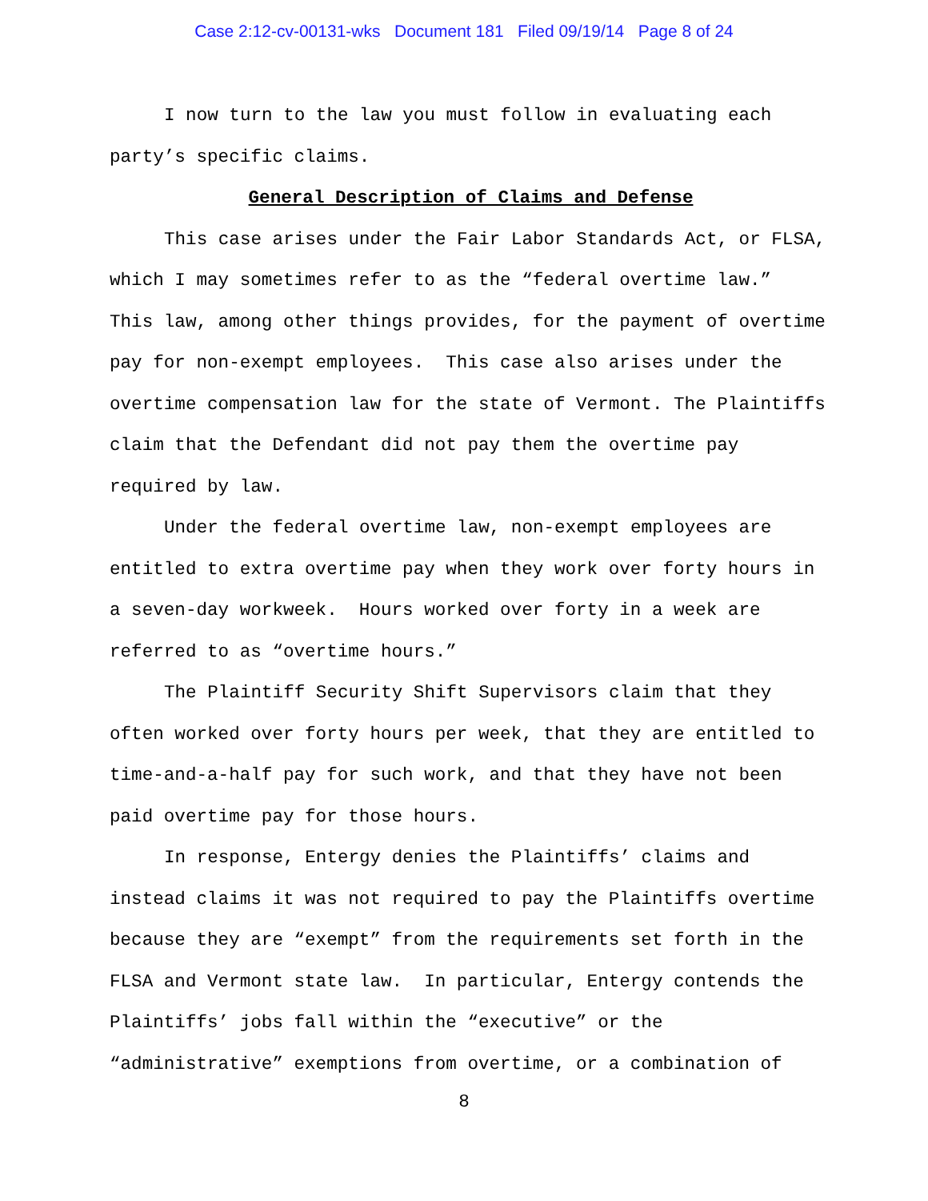Case 2:12-cv-00131-wks Document 181 Filed 09/19/14 Page 8 of 24
I now turn to the law you must follow in evaluating each party’s specific claims.
General Description of Claims and Defense
This case arises under the Fair Labor Standards Act, or FLSA, which I may sometimes refer to as the “federal overtime law.” This law, among other things provides, for the payment of overtime pay for non-exempt employees. This case also arises under the overtime compensation law for the state of Vermont. The Plaintiffs claim that the Defendant did not pay them the overtime pay required by law.
Under the federal overtime law, non-exempt employees are entitled to extra overtime pay when they work over forty hours in a seven-day workweek. Hours worked over forty in a week are referred to as “overtime hours.”
The Plaintiff Security Shift Supervisors claim that they often worked over forty hours per week, that they are entitled to time-and-a-half pay for such work, and that they have not been paid overtime pay for those hours.
In response, Entergy denies the Plaintiffs’ claims and instead claims it was not required to pay the Plaintiffs overtime because they are “exempt” from the requirements set forth in the FLSA and Vermont state law. In particular, Entergy contends the Plaintiffs’ jobs fall within the “executive” or the “administrative” exemptions from overtime, or a combination of
8